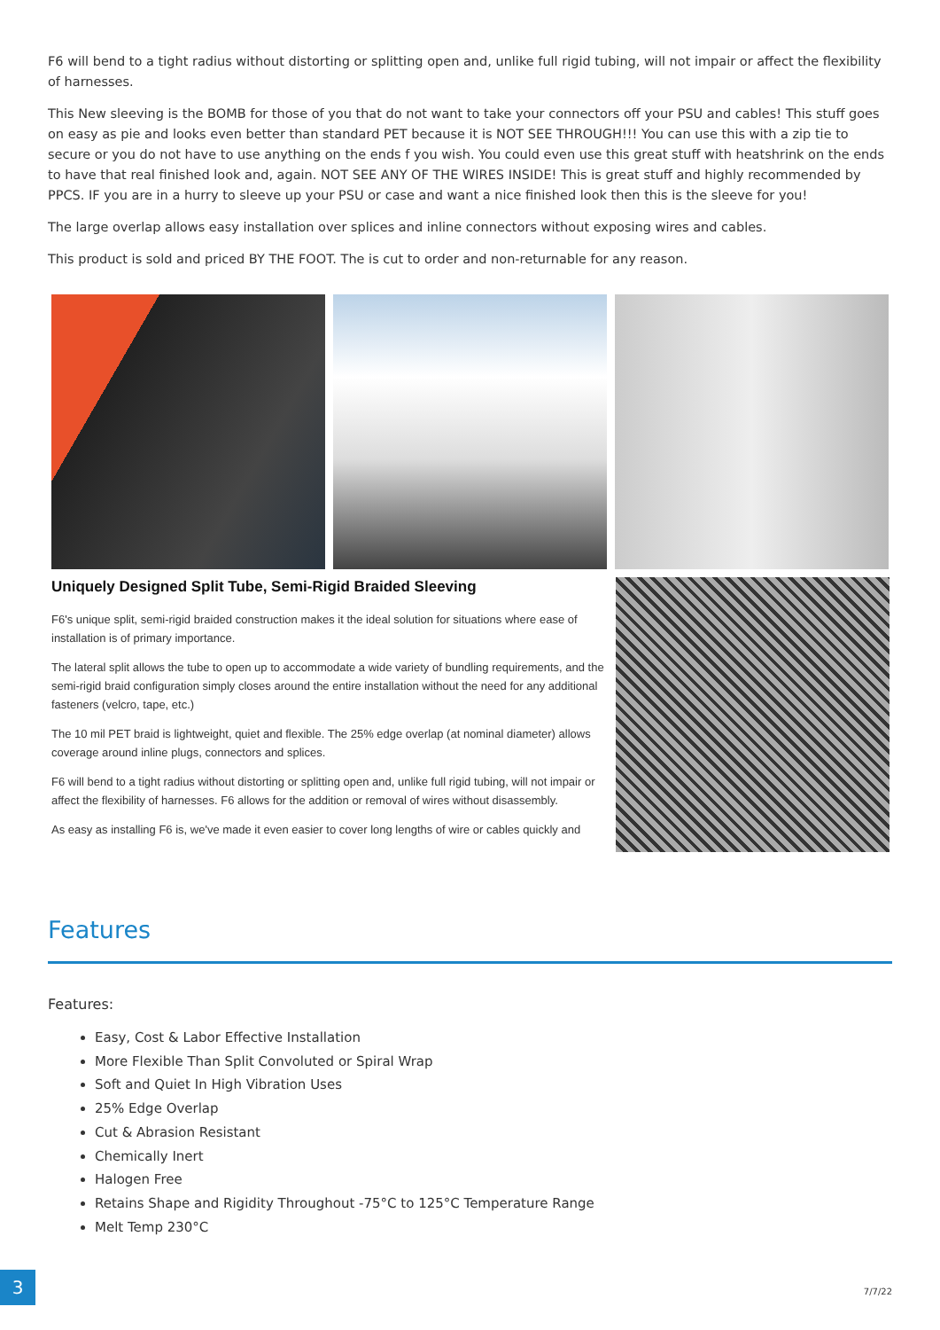F6 will bend to a tight radius without distorting or splitting open and, unlike full rigid tubing, will not impair or affect the flexibility of harnesses.
This New sleeving is the BOMB for those of you that do not want to take your connectors off your PSU and cables! This stuff goes on easy as pie and looks even better than standard PET because it is NOT SEE THROUGH!!! You can use this with a zip tie to secure or you do not have to use anything on the ends f you wish. You could even use this great stuff with heatshrink on the ends to have that real finished look and, again. NOT SEE ANY OF THE WIRES INSIDE! This is great stuff and highly recommended by PPCS. IF you are in a hurry to sleeve up your PSU or case and want a nice finished look then this is the sleeve for you!
The large overlap allows easy installation over splices and inline connectors without exposing wires and cables.
This product is sold and priced BY THE FOOT. The is cut to order and non-returnable for any reason.
Uniquely Designed Split Tube, Semi-Rigid Braided Sleeving
F6's unique split, semi-rigid braided construction makes it the ideal solution for situations where ease of installation is of primary importance.
The lateral split allows the tube to open up to accommodate a wide variety of bundling requirements, and the semi-rigid braid configuration simply closes around the entire installation without the need for any additional fasteners (velcro, tape, etc.)
The 10 mil PET braid is lightweight, quiet and flexible. The 25% edge overlap (at nominal diameter) allows coverage around inline plugs, connectors and splices.
F6 will bend to a tight radius without distorting or splitting open and, unlike full rigid tubing, will not impair or affect the flexibility of harnesses. F6 allows for the addition or removal of wires without disassembly.
As easy as installing F6 is, we've made it even easier to cover long lengths of wire or cables quickly and
Features
Features:
Easy, Cost & Labor Effective Installation
More Flexible Than Split Convoluted or Spiral Wrap
Soft and Quiet In High Vibration Uses
25% Edge Overlap
Cut & Abrasion Resistant
Chemically Inert
Halogen Free
Retains Shape and Rigidity Throughout -75°C to 125°C Temperature Range
Melt Temp 230°C
3
7/7/22